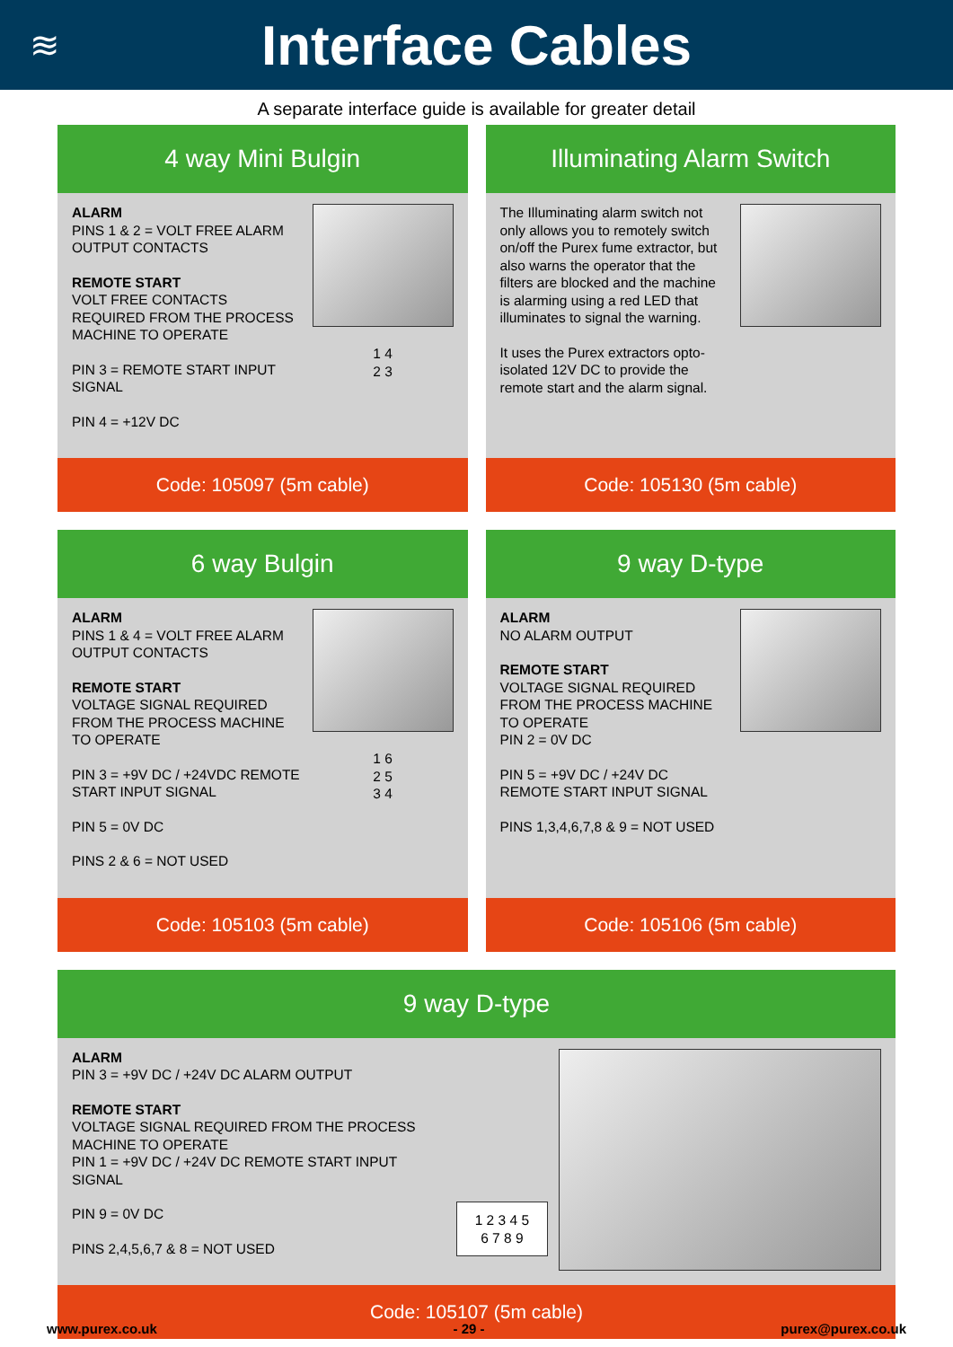≋
Interface Cables
A separate interface guide is available for greater detail
4 way Mini Bulgin
ALARM
PINS 1 & 2 = VOLT FREE ALARM OUTPUT CONTACTS
REMOTE START
VOLT FREE CONTACTS REQUIRED FROM THE PROCESS MACHINE TO OPERATE
PIN 3 = REMOTE START INPUT SIGNAL
PIN 4 = +12V DC
1 4
2 3
Code: 105097 (5m cable)
Illuminating Alarm Switch
The Illuminating alarm switch not only allows you to remotely switch on/off the Purex fume extractor, but also warns the operator that the filters are blocked and the machine is alarming using a red LED that illuminates to signal the warning.
It uses the Purex extractors opto-isolated 12V DC to provide the remote start and the alarm signal.
Code: 105130 (5m cable)
6 way Bulgin
ALARM
PINS 1 & 4 = VOLT FREE ALARM OUTPUT CONTACTS
REMOTE START
VOLTAGE SIGNAL REQUIRED FROM THE PROCESS MACHINE TO OPERATE
PIN 3 = +9V DC / +24VDC REMOTE START INPUT SIGNAL
PIN 5 = 0V DC
PINS 2 & 6 = NOT USED
1 6
2 5
3 4
Code: 105103 (5m cable)
9 way D-type
ALARM
NO ALARM OUTPUT
REMOTE START
VOLTAGE SIGNAL REQUIRED FROM THE PROCESS MACHINE TO OPERATE
PIN 2 = 0V DC
PIN 5 = +9V DC / +24V DC REMOTE START INPUT SIGNAL
PINS 1,3,4,6,7,8 & 9 = NOT USED
Code: 105106 (5m cable)
9 way D-type
ALARM
PIN 3 = +9V DC / +24V DC ALARM OUTPUT
REMOTE START
VOLTAGE SIGNAL REQUIRED FROM THE PROCESS MACHINE TO OPERATE
PIN 1 = +9V DC / +24V DC REMOTE START INPUT SIGNAL
PIN 9 = 0V DC
PINS 2,4,5,6,7 & 8 = NOT USED
1 2 3 4 5
6 7 8 9
Code: 105107 (5m cable)
www.purex.co.uk - 29 - purex@purex.co.uk